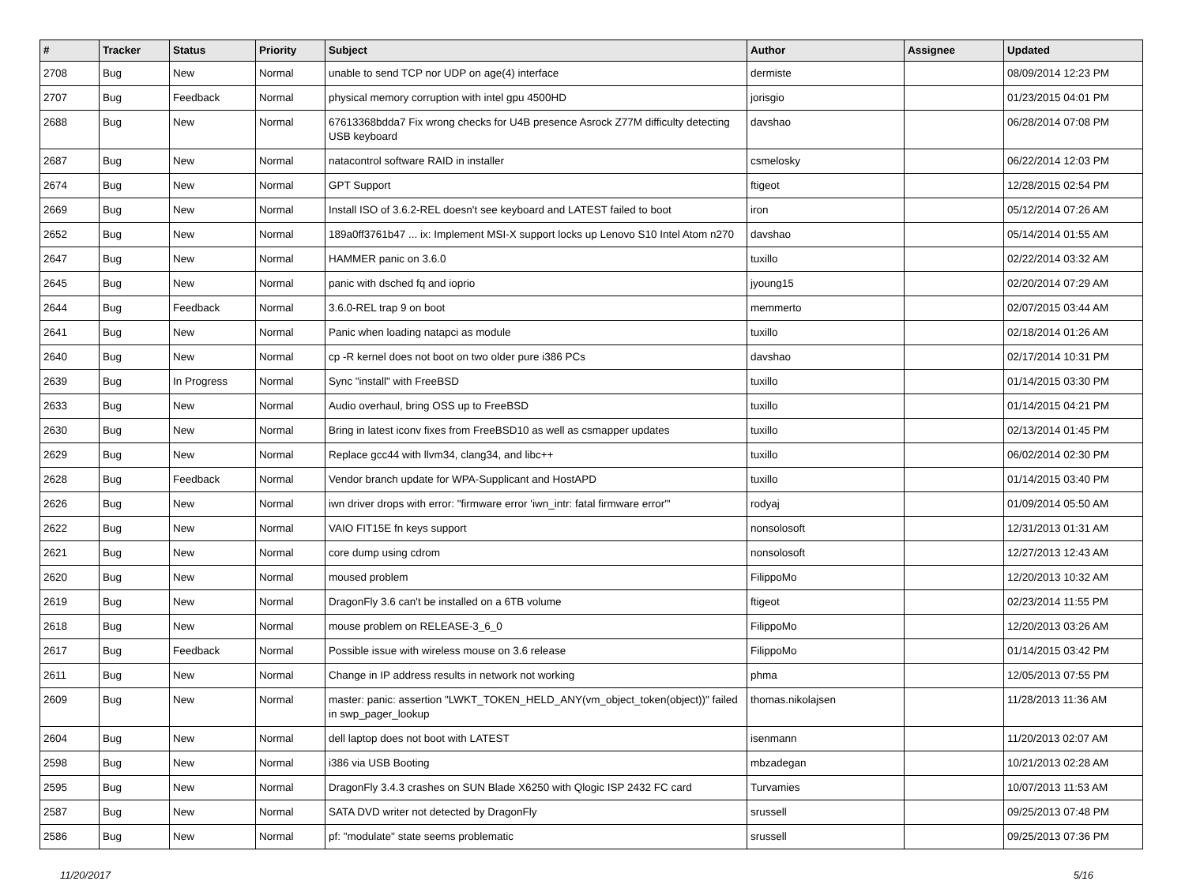| # | Tracker | Status | Priority | Subject | Author | Assignee | Updated |
| --- | --- | --- | --- | --- | --- | --- | --- |
| 2708 | Bug | New | Normal | unable to send TCP nor UDP on age(4) interface | dermiste | | 08/09/2014 12:23 PM |
| 2707 | Bug | Feedback | Normal | physical memory corruption with intel gpu 4500HD | jorisgio | | 01/23/2015 04:01 PM |
| 2688 | Bug | New | Normal | 67613368bdda7 Fix wrong checks for U4B presence Asrock Z77M difficulty detecting USB keyboard | davshao | | 06/28/2014 07:08 PM |
| 2687 | Bug | New | Normal | natacontrol software RAID in installer | csmelosky | | 06/22/2014 12:03 PM |
| 2674 | Bug | New | Normal | GPT Support | ftigeot | | 12/28/2015 02:54 PM |
| 2669 | Bug | New | Normal | Install ISO of 3.6.2-REL doesn't see keyboard and LATEST failed to boot | iron | | 05/12/2014 07:26 AM |
| 2652 | Bug | New | Normal | 189a0ff3761b47 ... ix: Implement MSI-X support locks up Lenovo S10 Intel Atom n270 | davshao | | 05/14/2014 01:55 AM |
| 2647 | Bug | New | Normal | HAMMER panic on 3.6.0 | tuxillo | | 02/22/2014 03:32 AM |
| 2645 | Bug | New | Normal | panic with dsched fq and ioprio | jyoung15 | | 02/20/2014 07:29 AM |
| 2644 | Bug | Feedback | Normal | 3.6.0-REL trap 9 on boot | memmerto | | 02/07/2015 03:44 AM |
| 2641 | Bug | New | Normal | Panic when loading natapci as module | tuxillo | | 02/18/2014 01:26 AM |
| 2640 | Bug | New | Normal | cp -R kernel does not boot on two older pure i386 PCs | davshao | | 02/17/2014 10:31 PM |
| 2639 | Bug | In Progress | Normal | Sync "install" with FreeBSD | tuxillo | | 01/14/2015 03:30 PM |
| 2633 | Bug | New | Normal | Audio overhaul, bring OSS up to FreeBSD | tuxillo | | 01/14/2015 04:21 PM |
| 2630 | Bug | New | Normal | Bring in latest iconv fixes from FreeBSD10 as well as csmapper updates | tuxillo | | 02/13/2014 01:45 PM |
| 2629 | Bug | New | Normal | Replace gcc44 with llvm34, clang34, and libc++ | tuxillo | | 06/02/2014 02:30 PM |
| 2628 | Bug | Feedback | Normal | Vendor branch update for WPA-Supplicant and HostAPD | tuxillo | | 01/14/2015 03:40 PM |
| 2626 | Bug | New | Normal | iwn driver drops with error: "firmware error 'iwn_intr: fatal firmware error'" | rodyaj | | 01/09/2014 05:50 AM |
| 2622 | Bug | New | Normal | VAIO FIT15E fn keys support | nonsolosoft | | 12/31/2013 01:31 AM |
| 2621 | Bug | New | Normal | core dump using cdrom | nonsolosoft | | 12/27/2013 12:43 AM |
| 2620 | Bug | New | Normal | moused problem | FilippoMo | | 12/20/2013 10:32 AM |
| 2619 | Bug | New | Normal | DragonFly 3.6 can't be installed on a 6TB volume | ftigeot | | 02/23/2014 11:55 PM |
| 2618 | Bug | New | Normal | mouse problem on RELEASE-3_6_0 | FilippoMo | | 12/20/2013 03:26 AM |
| 2617 | Bug | Feedback | Normal | Possible issue with wireless mouse on 3.6 release | FilippoMo | | 01/14/2015 03:42 PM |
| 2611 | Bug | New | Normal | Change in IP address results in network not working | phma | | 12/05/2013 07:55 PM |
| 2609 | Bug | New | Normal | master: panic: assertion "LWKT_TOKEN_HELD_ANY(vm_object_token(object))" failed in swp_pager_lookup | thomas.nikolajsen | | 11/28/2013 11:36 AM |
| 2604 | Bug | New | Normal | dell laptop does not boot with LATEST | isenmann | | 11/20/2013 02:07 AM |
| 2598 | Bug | New | Normal | i386 via USB Booting | mbzadegan | | 10/21/2013 02:28 AM |
| 2595 | Bug | New | Normal | DragonFly 3.4.3 crashes on SUN Blade X6250 with Qlogic ISP 2432 FC card | Turvamies | | 10/07/2013 11:53 AM |
| 2587 | Bug | New | Normal | SATA DVD writer not detected by DragonFly | srussell | | 09/25/2013 07:48 PM |
| 2586 | Bug | New | Normal | pf: "modulate" state seems problematic | srussell | | 09/25/2013 07:36 PM |
11/20/2017 5/16